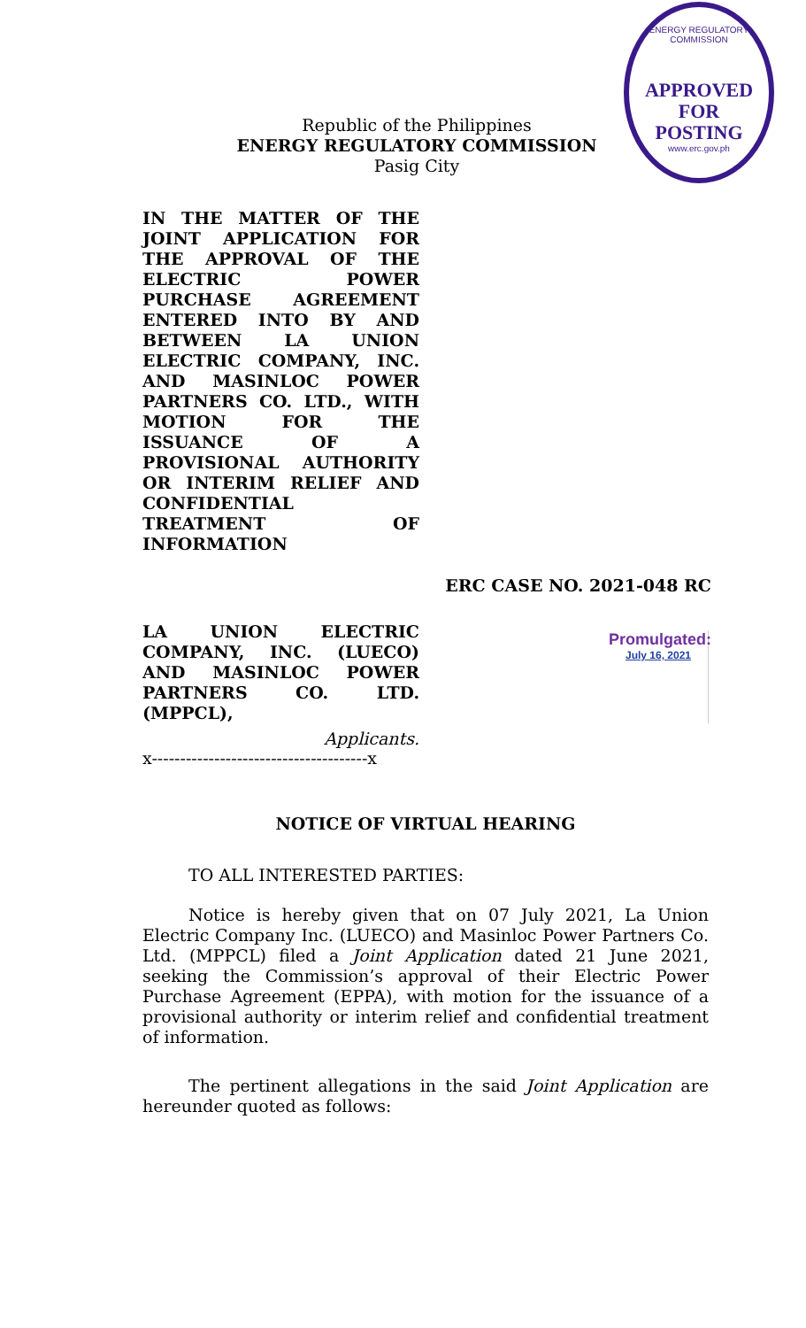ENERGY REGULATORY COMMISSION
APPROVED FOR
POSTING
www.erc.gov.ph
Republic of the Philippines
ENERGY REGULATORY COMMISSION
Pasig City
IN THE MATTER OF THE JOINT APPLICATION FOR THE APPROVAL OF THE ELECTRIC POWER PURCHASE AGREEMENT ENTERED INTO BY AND BETWEEN LA UNION ELECTRIC COMPANY, INC. AND MASINLOC POWER PARTNERS CO. LTD., WITH MOTION FOR THE ISSUANCE OF A PROVISIONAL AUTHORITY OR INTERIM RELIEF AND CONFIDENTIAL TREATMENT OF INFORMATION
ERC CASE NO. 2021-048 RC
LA UNION ELECTRIC COMPANY, INC. (LUECO) AND MASINLOC POWER PARTNERS CO. LTD. (MPPCL),
Promulgated:
July 16, 2021
Applicants.
x--------------------------------------x
NOTICE OF VIRTUAL HEARING
TO ALL INTERESTED PARTIES:
Notice is hereby given that on 07 July 2021, La Union Electric Company Inc. (LUECO) and Masinloc Power Partners Co. Ltd. (MPPCL) filed a Joint Application dated 21 June 2021, seeking the Commission’s approval of their Electric Power Purchase Agreement (EPPA), with motion for the issuance of a provisional authority or interim relief and confidential treatment of information.
The pertinent allegations in the said Joint Application are hereunder quoted as follows: